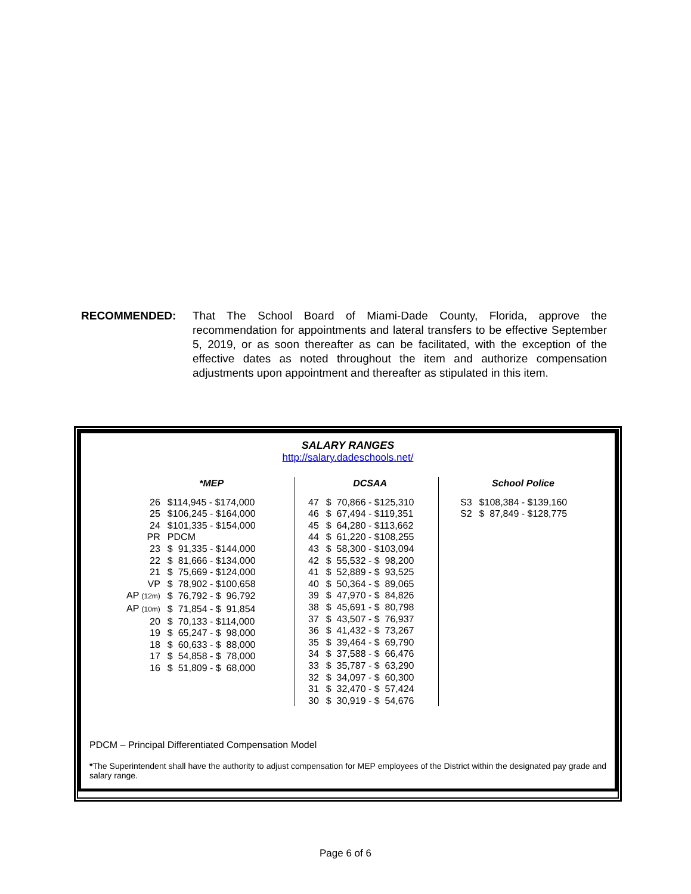RECOMMENDED: That The School Board of Miami-Dade County, Florida, approve the recommendation for appointments and lateral transfers to be effective September 5, 2019, or as soon thereafter as can be facilitated, with the exception of the effective dates as noted throughout the item and authorize compensation adjustments upon appointment and thereafter as stipulated in this item.
SALARY RANGES
http://salary.dadeschools.net/
| | *MEP |
| --- | --- |
| 26 | $114,945 - $174,000 |
| 25 | $106,245 - $164,000 |
| 24 | $101,335 - $154,000 |
| PR | PDCM |
| 23 | $ 91,335 - $144,000 |
| 22 | $ 81,666 - $134,000 |
| 21 | $ 75,669 - $124,000 |
| VP | $ 78,902 - $100,658 |
| AP (12m) | $ 76,792 - $ 96,792 |
| AP (10m) | $ 71,854 - $ 91,854 |
| 20 | $ 70,133 - $114,000 |
| 19 | $ 65,247 - $ 98,000 |
| 18 | $ 60,633 - $ 88,000 |
| 17 | $ 54,858 - $ 78,000 |
| 16 | $ 51,809 - $ 68,000 |
| | DCSAA |
| --- | --- |
| 47 | $ 70,866 - $125,310 |
| 46 | $ 67,494 - $119,351 |
| 45 | $ 64,280 - $113,662 |
| 44 | $ 61,220 - $108,255 |
| 43 | $ 58,300 - $103,094 |
| 42 | $ 55,532 - $ 98,200 |
| 41 | $ 52,889 - $ 93,525 |
| 40 | $ 50,364 - $ 89,065 |
| 39 | $ 47,970 - $ 84,826 |
| 38 | $ 45,691 - $ 80,798 |
| 37 | $ 43,507 - $ 76,937 |
| 36 | $ 41,432 - $ 73,267 |
| 35 | $ 39,464 - $ 69,790 |
| 34 | $ 37,588 - $ 66,476 |
| 33 | $ 35,787 - $ 63,290 |
| 32 | $ 34,097 - $ 60,300 |
| 31 | $ 32,470 - $ 57,424 |
| 30 | $ 30,919 - $ 54,676 |
| | School Police |
| --- | --- |
| S3 | $108,384 - $139,160 |
| S2 | $ 87,849 - $128,775 |
PDCM – Principal Differentiated Compensation Model
*The Superintendent shall have the authority to adjust compensation for MEP employees of the District within the designated pay grade and salary range.
Page 6 of 6